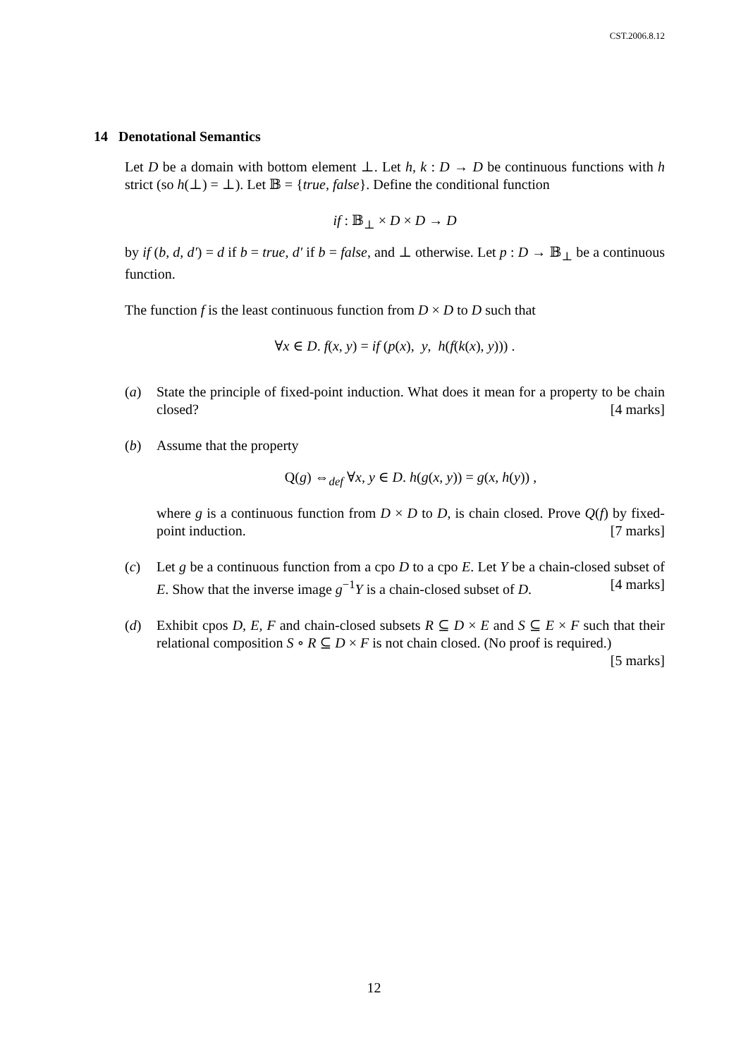CST.2006.8.12
14 Denotational Semantics
Let D be a domain with bottom element ⊥. Let h, k : D → D be continuous functions with h strict (so h(⊥) = ⊥). Let 𝔹 = {true, false}. Define the conditional function
if : 𝔹<sub>⊥</sub> × D × D → D
by if (b, d, d′) = d if b = true, d′ if b = false, and ⊥ otherwise. Let p : D → 𝔹<sub>⊥</sub> be a continuous function.
The function f is the least continuous function from D × D to D such that
∀x ∈ D. f(x, y) = if (p(x), y, h(f(k(x), y))) .
(a) State the principle of fixed-point induction. What does it mean for a property to be chain closed? [4 marks]
(b) Assume that the property
Q(g) ⇔<sub>def</sub> ∀x, y ∈ D. h(g(x, y)) = g(x, h(y)) ,
where g is a continuous function from D × D to D, is chain closed. Prove Q(f) by fixed-point induction. [7 marks]
(c) Let g be a continuous function from a cpo D to a cpo E. Let Y be a chain-closed subset of E. Show that the inverse image g<sup>−1</sup>Y is a chain-closed subset of D. [4 marks]
(d) Exhibit cpos D, E, F and chain-closed subsets R ⊆ D × E and S ⊆ E × F such that their relational composition S ∘ R ⊆ D × F is not chain closed. (No proof is required.) [5 marks]
12